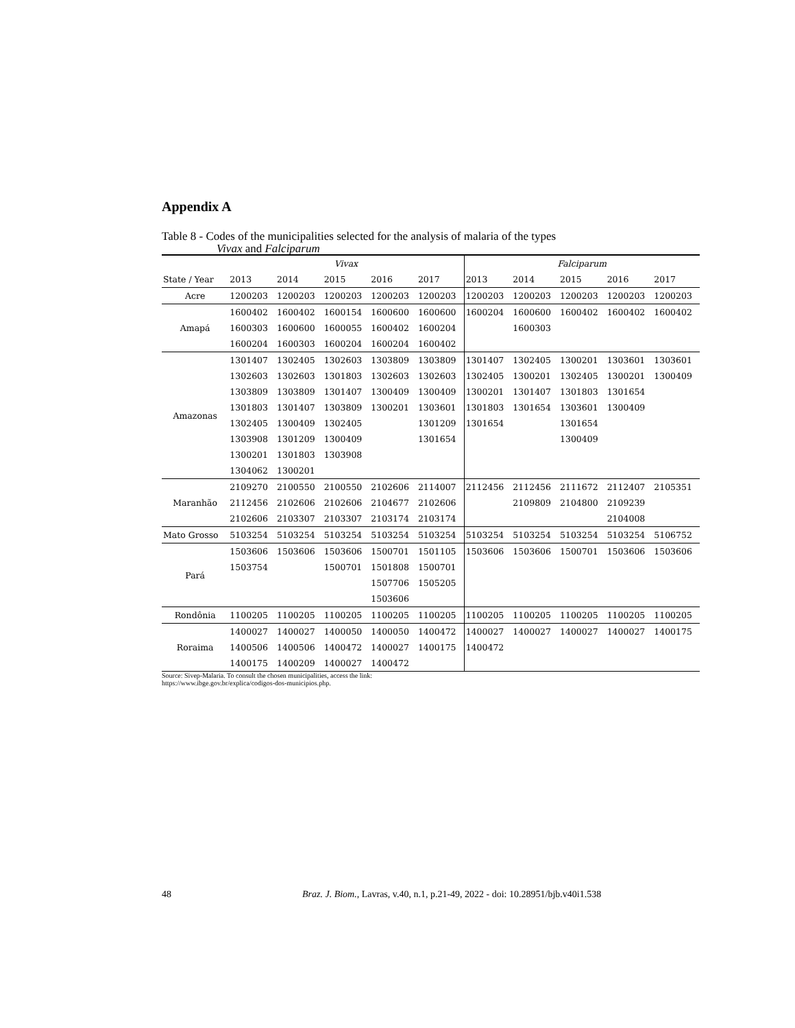Appendix A
Table 8 - Codes of the municipalities selected for the analysis of malaria of the types
Vivax and Falciparum
| | Vivax | | | | | Falciparum | | | | |
| --- | --- | --- | --- | --- | --- | --- | --- | --- | --- | --- |
| State / Year | 2013 | 2014 | 2015 | 2016 | 2017 | 2013 | 2014 | 2015 | 2016 | 2017 |
| Acre | 1200203 | 1200203 | 1200203 | 1200203 | 1200203 | 1200203 | 1200203 | 1200203 | 1200203 | 1200203 |
| Amapá | 1600402 | 1600402 | 1600154 | 1600600 | 1600600 | 1600204 | 1600600 | 1600402 | 1600402 | 1600402 |
| | 1600303 | 1600600 | 1600055 | 1600402 | 1600204 | | 1600303 | | | |
| | 1600204 | 1600303 | 1600204 | 1600204 | 1600402 | | | | | |
| Amazonas | 1301407 | 1302405 | 1302603 | 1303809 | 1303809 | 1301407 | 1302405 | 1300201 | 1303601 | 1303601 |
| | 1302603 | 1302603 | 1301803 | 1302603 | 1302603 | 1302405 | 1300201 | 1302405 | 1300201 | 1300409 |
| | 1303809 | 1303809 | 1301407 | 1300409 | 1300409 | 1300201 | 1301407 | 1301803 | 1301654 | |
| | 1301803 | 1301407 | 1303809 | 1300201 | 1303601 | 1301803 | 1301654 | 1303601 | 1300409 | |
| | 1302405 | 1300409 | 1302405 | | 1301209 | 1301654 | | 1301654 | | |
| | 1303908 | 1301209 | 1300409 | | 1301654 | | | 1300409 | | |
| | 1300201 | 1301803 | 1303908 | | | | | | | |
| | 1304062 | 1300201 | | | | | | | | |
| Maranhão | 2109270 | 2100550 | 2100550 | 2102606 | 2114007 | 2112456 | 2112456 | 2111672 | 2112407 | 2105351 |
| | 2112456 | 2102606 | 2102606 | 2104677 | 2102606 | | 2109809 | 2104800 | 2109239 | |
| | 2102606 | 2103307 | 2103307 | 2103174 | 2103174 | | | | 2104008 | |
| Mato Grosso | 5103254 | 5103254 | 5103254 | 5103254 | 5103254 | 5103254 | 5103254 | 5103254 | 5103254 | 5106752 |
| Pará | 1503606 | 1503606 | 1503606 | 1500701 | 1501105 | 1503606 | 1503606 | 1500701 | 1503606 | 1503606 |
| | 1503754 | | 1500701 | 1501808 | 1500701 | | | | | |
| | | | | 1507706 | 1505205 | | | | | |
| | | | | 1503606 | | | | | | |
| Rondônia | 1100205 | 1100205 | 1100205 | 1100205 | 1100205 | 1100205 | 1100205 | 1100205 | 1100205 | 1100205 |
| Roraima | 1400027 | 1400027 | 1400050 | 1400050 | 1400472 | 1400027 | 1400027 | 1400027 | 1400027 | 1400175 |
| | 1400506 | 1400506 | 1400472 | 1400027 | 1400175 | 1400472 | | | | |
| | 1400175 | 1400209 | 1400027 | 1400472 | | | | | | |
Source: Sivep-Malaria. To consult the chosen municipalities, access the link:
https://www.ibge.gov.br/explica/codigos-dos-municipios.php.
48 Braz. J. Biom., Lavras, v.40, n.1, p.21-49, 2022 - doi: 10.28951/bjb.v40i1.538